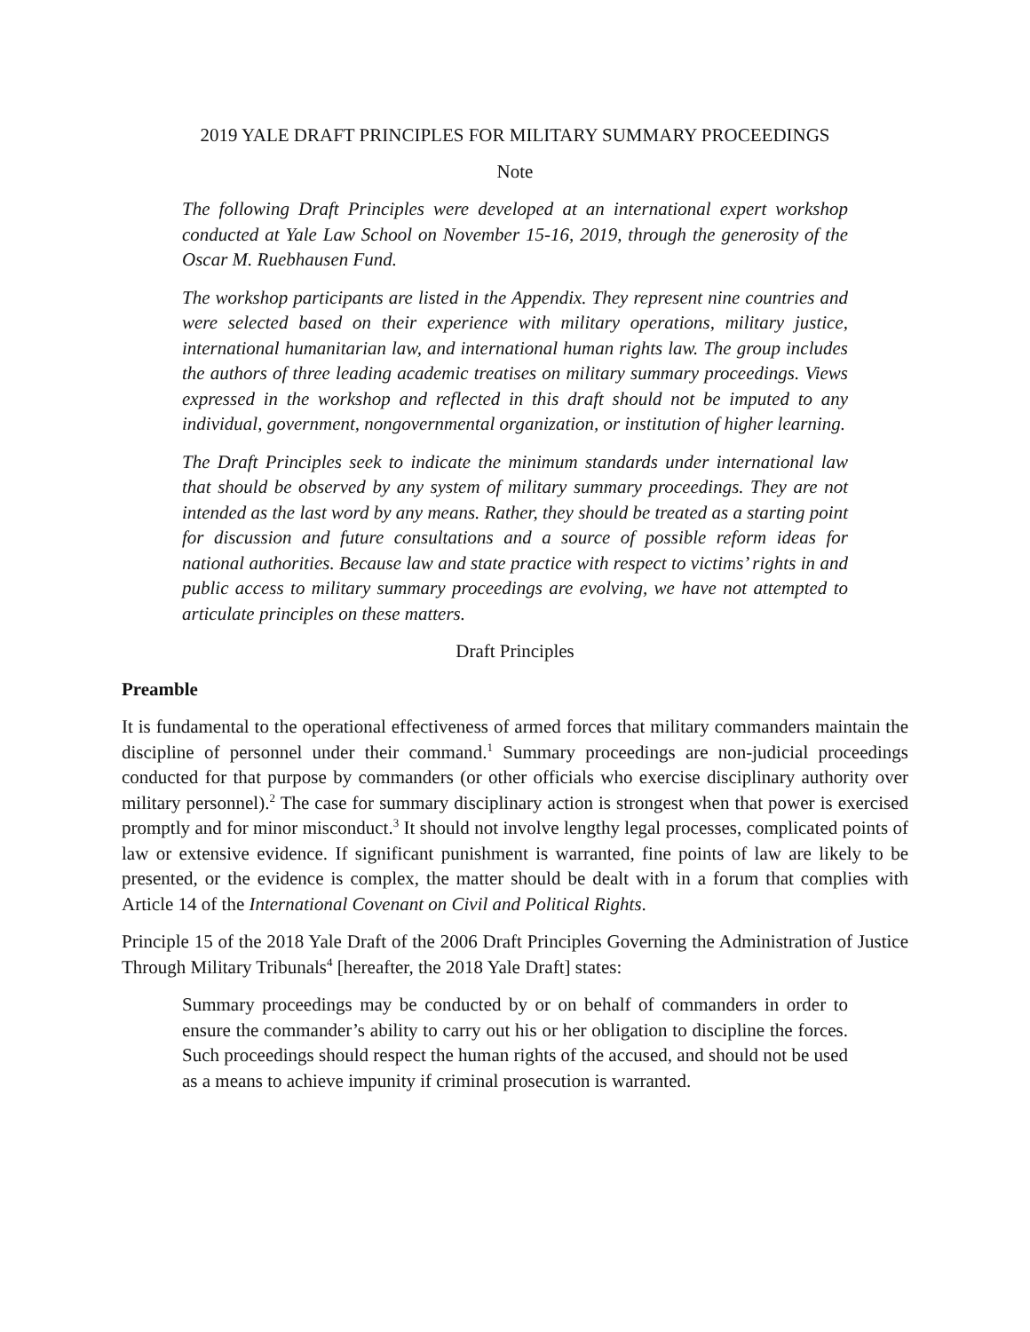2019 YALE DRAFT PRINCIPLES FOR MILITARY SUMMARY PROCEEDINGS
Note
The following Draft Principles were developed at an international expert workshop conducted at Yale Law School on November 15-16, 2019, through the generosity of the Oscar M. Ruebhausen Fund.
The workshop participants are listed in the Appendix. They represent nine countries and were selected based on their experience with military operations, military justice, international humanitarian law, and international human rights law. The group includes the authors of three leading academic treatises on military summary proceedings. Views expressed in the workshop and reflected in this draft should not be imputed to any individual, government, nongovernmental organization, or institution of higher learning.
The Draft Principles seek to indicate the minimum standards under international law that should be observed by any system of military summary proceedings. They are not intended as the last word by any means. Rather, they should be treated as a starting point for discussion and future consultations and a source of possible reform ideas for national authorities. Because law and state practice with respect to victims’ rights in and public access to military summary proceedings are evolving, we have not attempted to articulate principles on these matters.
Draft Principles
Preamble
It is fundamental to the operational effectiveness of armed forces that military commanders maintain the discipline of personnel under their command.<sup>1</sup> Summary proceedings are non-judicial proceedings conducted for that purpose by commanders (or other officials who exercise disciplinary authority over military personnel).<sup>2</sup> The case for summary disciplinary action is strongest when that power is exercised promptly and for minor misconduct.<sup>3</sup> It should not involve lengthy legal processes, complicated points of law or extensive evidence. If significant punishment is warranted, fine points of law are likely to be presented, or the evidence is complex, the matter should be dealt with in a forum that complies with Article 14 of the International Covenant on Civil and Political Rights.
Principle 15 of the 2018 Yale Draft of the 2006 Draft Principles Governing the Administration of Justice Through Military Tribunals<sup>4</sup> [hereafter, the 2018 Yale Draft] states:
Summary proceedings may be conducted by or on behalf of commanders in order to ensure the commander’s ability to carry out his or her obligation to discipline the forces. Such proceedings should respect the human rights of the accused, and should not be used as a means to achieve impunity if criminal prosecution is warranted.